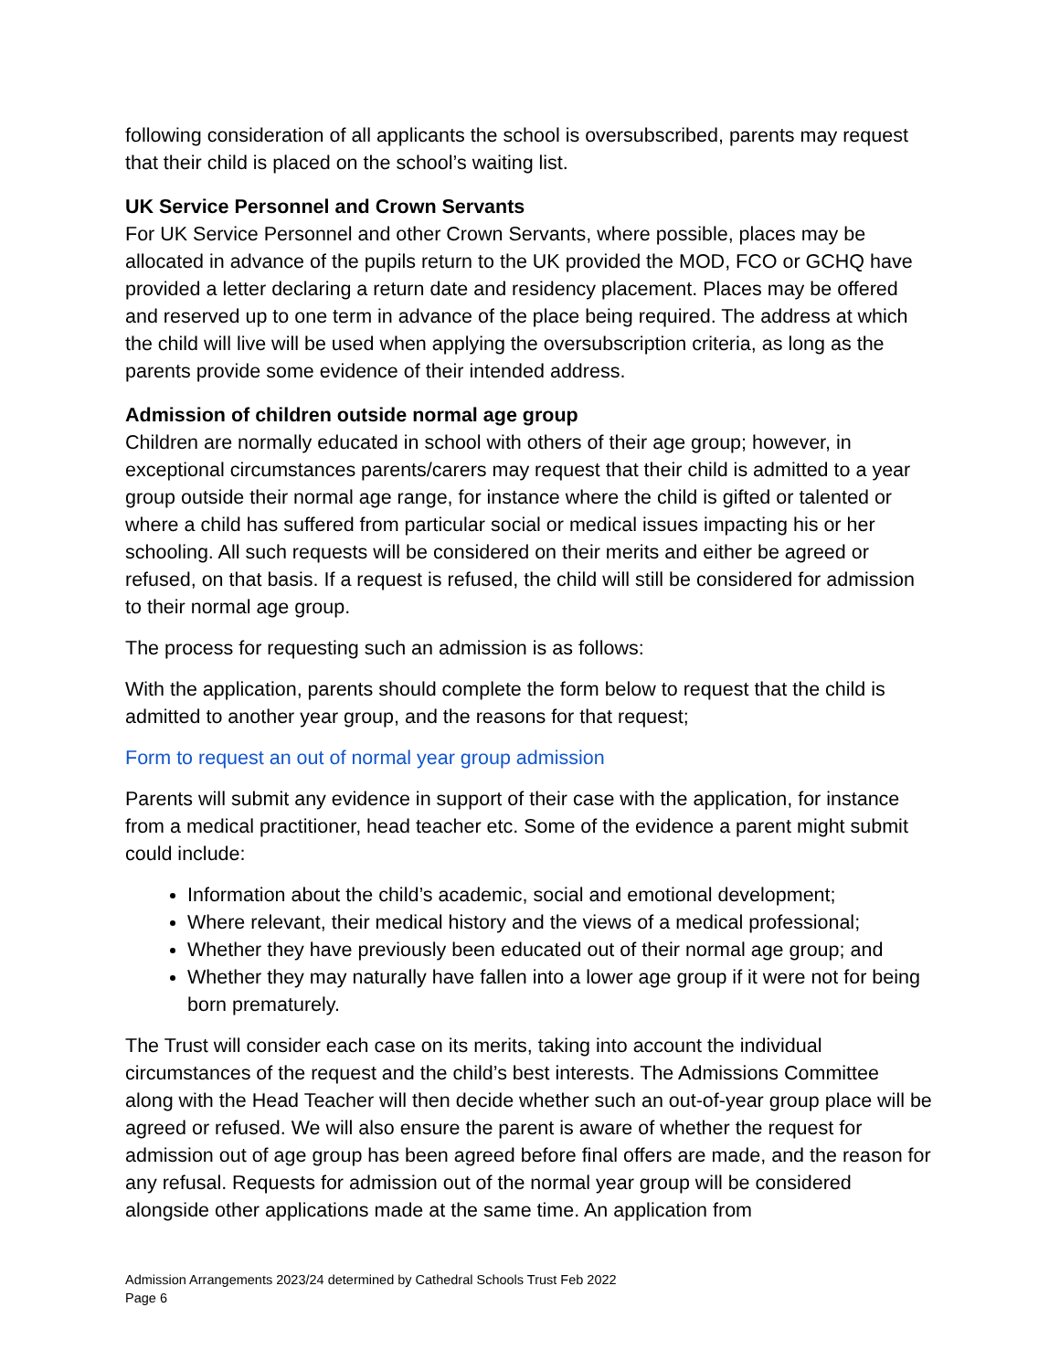following consideration of all applicants the school is oversubscribed, parents may request that their child is placed on the school’s waiting list.
UK Service Personnel and Crown Servants
For UK Service Personnel and other Crown Servants, where possible, places may be allocated in advance of the pupils return to the UK provided the MOD, FCO or GCHQ have provided a letter declaring a return date and residency placement. Places may be offered and reserved up to one term in advance of the place being required. The address at which the child will live will be used when applying the oversubscription criteria, as long as the parents provide some evidence of their intended address.
Admission of children outside normal age group
Children are normally educated in school with others of their age group; however, in exceptional circumstances parents/carers may request that their child is admitted to a year group outside their normal age range, for instance where the child is gifted or talented or where a child has suffered from particular social or medical issues impacting his or her schooling. All such requests will be considered on their merits and either be agreed or refused, on that basis. If a request is refused, the child will still be considered for admission to their normal age group.
The process for requesting such an admission is as follows:
With the application, parents should complete the form below to request that the child is admitted to another year group, and the reasons for that request;
Form to request an out of normal year group admission
Parents will submit any evidence in support of their case with the application, for instance from a medical practitioner, head teacher etc. Some of the evidence a parent might submit could include:
Information about the child’s academic, social and emotional development;
Where relevant, their medical history and the views of a medical professional;
Whether they have previously been educated out of their normal age group; and
Whether they may naturally have fallen into a lower age group if it were not for being born prematurely.
The Trust will consider each case on its merits, taking into account the individual circumstances of the request and the child’s best interests. The Admissions Committee along with the Head Teacher will then decide whether such an out-of-year group place will be agreed or refused. We will also ensure the parent is aware of whether the request for admission out of age group has been agreed before final offers are made, and the reason for any refusal. Requests for admission out of the normal year group will be considered alongside other applications made at the same time. An application from
Admission Arrangements 2023/24 determined by Cathedral Schools Trust Feb 2022
Page 6